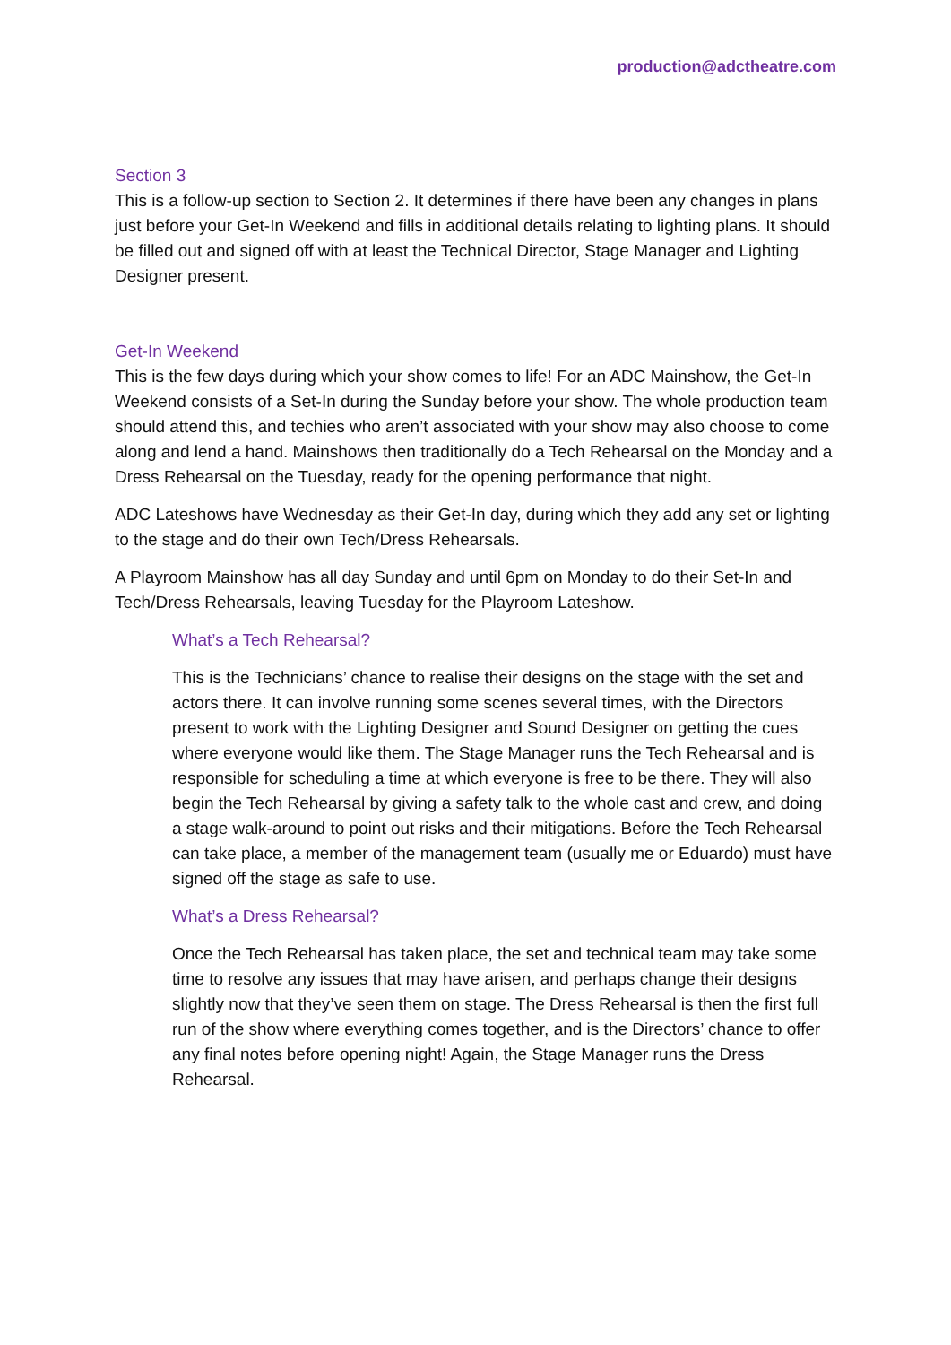production@adctheatre.com
Section 3
This is a follow-up section to Section 2. It determines if there have been any changes in plans just before your Get-In Weekend and fills in additional details relating to lighting plans. It should be filled out and signed off with at least the Technical Director, Stage Manager and Lighting Designer present.
Get-In Weekend
This is the few days during which your show comes to life! For an ADC Mainshow, the Get-In Weekend consists of a Set-In during the Sunday before your show. The whole production team should attend this, and techies who aren’t associated with your show may also choose to come along and lend a hand. Mainshows then traditionally do a Tech Rehearsal on the Monday and a Dress Rehearsal on the Tuesday, ready for the opening performance that night.
ADC Lateshows have Wednesday as their Get-In day, during which they add any set or lighting to the stage and do their own Tech/Dress Rehearsals.
A Playroom Mainshow has all day Sunday and until 6pm on Monday to do their Set-In and Tech/Dress Rehearsals, leaving Tuesday for the Playroom Lateshow.
What’s a Tech Rehearsal?
This is the Technicians’ chance to realise their designs on the stage with the set and actors there. It can involve running some scenes several times, with the Directors present to work with the Lighting Designer and Sound Designer on getting the cues where everyone would like them. The Stage Manager runs the Tech Rehearsal and is responsible for scheduling a time at which everyone is free to be there. They will also begin the Tech Rehearsal by giving a safety talk to the whole cast and crew, and doing a stage walk-around to point out risks and their mitigations. Before the Tech Rehearsal can take place, a member of the management team (usually me or Eduardo) must have signed off the stage as safe to use.
What’s a Dress Rehearsal?
Once the Tech Rehearsal has taken place, the set and technical team may take some time to resolve any issues that may have arisen, and perhaps change their designs slightly now that they’ve seen them on stage. The Dress Rehearsal is then the first full run of the show where everything comes together, and is the Directors’ chance to offer any final notes before opening night! Again, the Stage Manager runs the Dress Rehearsal.